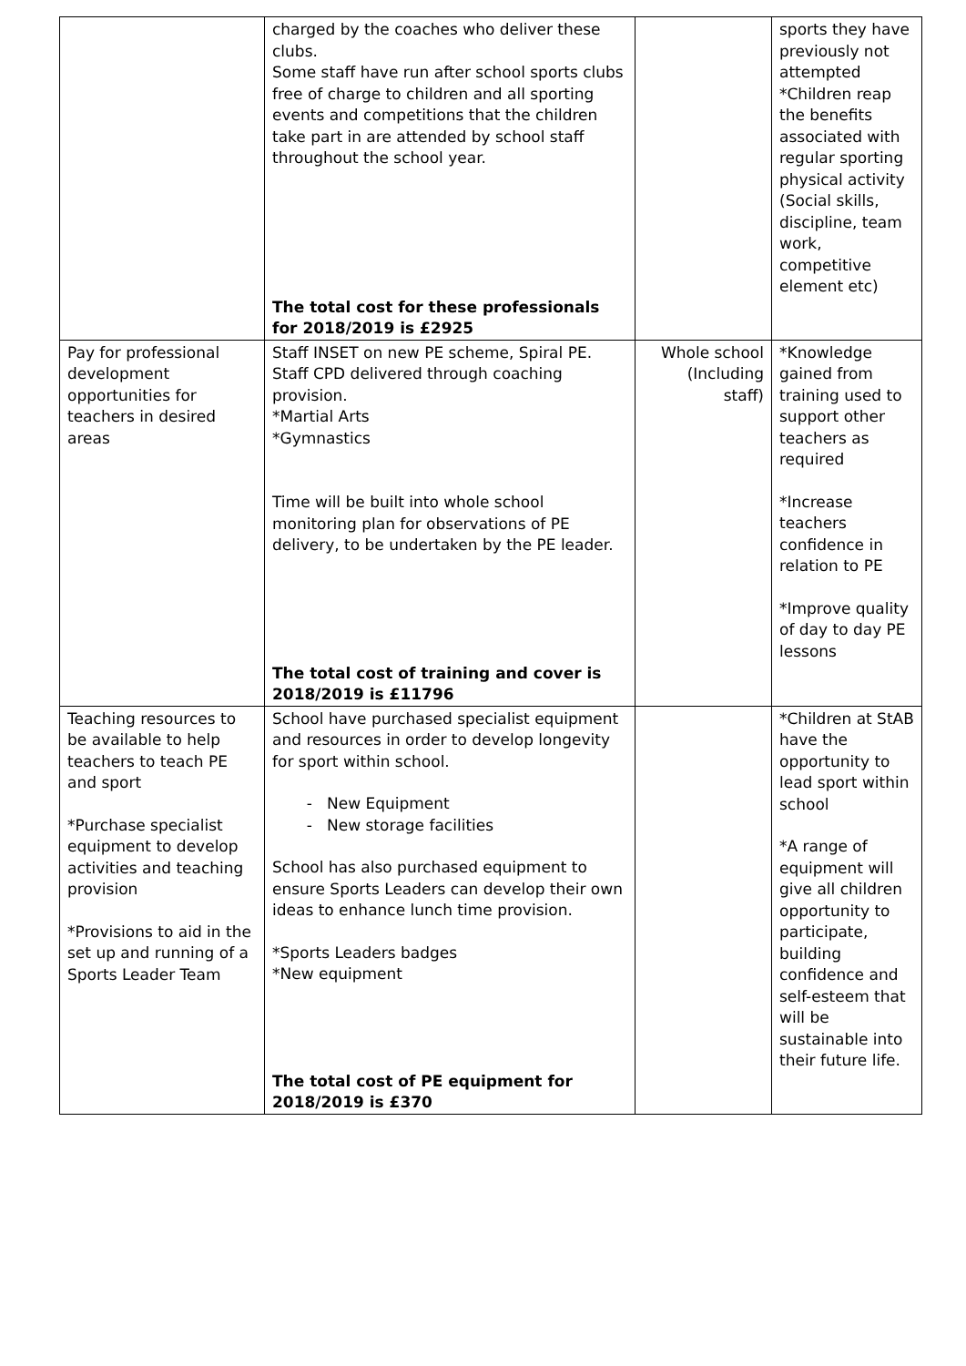| | charged by the coaches who deliver these clubs. Some staff have run after school sports clubs free of charge to children and all sporting events and competitions that the children take part in are attended by school staff throughout the school year. The total cost for these professionals for 2018/2019 is £2925 | | sports they have previously not attempted *Children reap the benefits associated with regular sporting physical activity (Social skills, discipline, team work, competitive element etc) |
| Pay for professional development opportunities for teachers in desired areas | Staff INSET on new PE scheme, Spiral PE. Staff CPD delivered through coaching provision. *Martial Arts *Gymnastics Time will be built into whole school monitoring plan for observations of PE delivery, to be undertaken by the PE leader. The total cost of training and cover is 2018/2019 is £11796 | Whole school (Including staff) | *Knowledge gained from training used to support other teachers as required *Increase teachers confidence in relation to PE *Improve quality of day to day PE lessons |
| Teaching resources to be available to help teachers to teach PE and sport *Purchase specialist equipment to develop activities and teaching provision *Provisions to aid in the set up and running of a Sports Leader Team | School have purchased specialist equipment and resources in order to develop longevity for sport within school. New Equipment New storage facilities School has also purchased equipment to ensure Sports Leaders can develop their own ideas to enhance lunch time provision. *Sports Leaders badges *New equipment The total cost of PE equipment for 2018/2019 is £370 | | *Children at StAB have the opportunity to lead sport within school *A range of equipment will give all children opportunity to participate, building confidence and self-esteem that will be sustainable into their future life. |